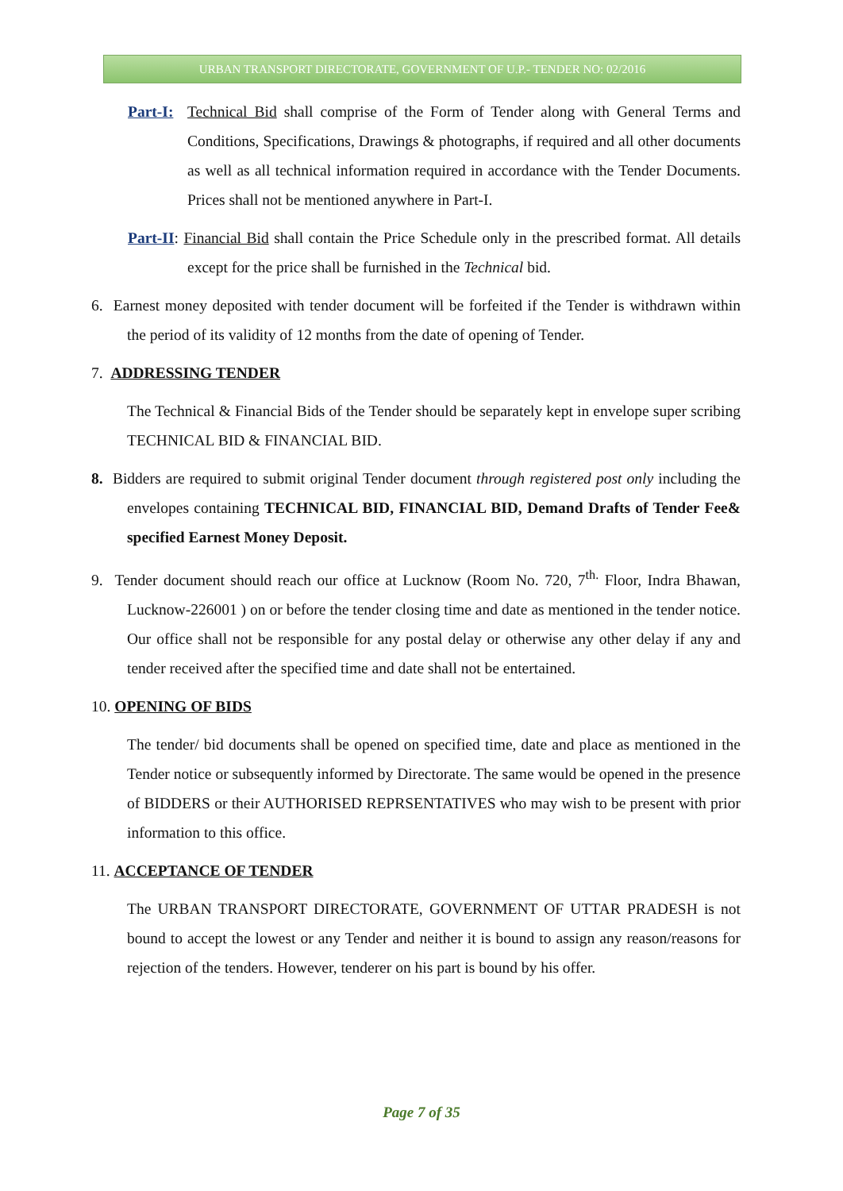URBAN TRANSPORT DIRECTORATE, GOVERNMENT OF U.P.- TENDER NO: 02/2016
Part-I: Technical Bid shall comprise of the Form of Tender along with General Terms and Conditions, Specifications, Drawings & photographs, if required and all other documents as well as all technical information required in accordance with the Tender Documents. Prices shall not be mentioned anywhere in Part-I.
Part-II: Financial Bid shall contain the Price Schedule only in the prescribed format. All details except for the price shall be furnished in the Technical bid.
6. Earnest money deposited with tender document will be forfeited if the Tender is withdrawn within the period of its validity of 12 months from the date of opening of Tender.
7. ADDRESSING TENDER
The Technical & Financial Bids of the Tender should be separately kept in envelope super scribing TECHNICAL BID & FINANCIAL BID.
8. Bidders are required to submit original Tender document through registered post only including the envelopes containing TECHNICAL BID, FINANCIAL BID, Demand Drafts of Tender Fee& specified Earnest Money Deposit.
9. Tender document should reach our office at Lucknow (Room No. 720, 7<sup>th.</sup> Floor, Indra Bhawan, Lucknow-226001 ) on or before the tender closing time and date as mentioned in the tender notice. Our office shall not be responsible for any postal delay or otherwise any other delay if any and tender received after the specified time and date shall not be entertained.
10. OPENING OF BIDS
The tender/ bid documents shall be opened on specified time, date and place as mentioned in the Tender notice or subsequently informed by Directorate. The same would be opened in the presence of BIDDERS or their AUTHORISED REPRSENTATIVES who may wish to be present with prior information to this office.
11. ACCEPTANCE OF TENDER
The URBAN TRANSPORT DIRECTORATE, GOVERNMENT OF UTTAR PRADESH is not bound to accept the lowest or any Tender and neither it is bound to assign any reason/reasons for rejection of the tenders. However, tenderer on his part is bound by his offer.
Page 7 of 35